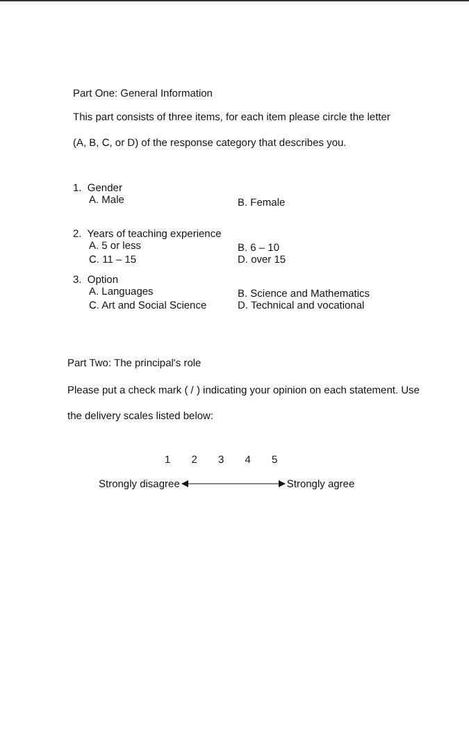Part One: General Information
This part consists of three items, for each item please circle the letter
(A, B, C, or D) of the response category that describes you.
1. Gender
A. Male B. Female
2. Years of teaching experience
A. 5 or less B. 6 – 10
C. 11 – 15 D. over 15
3. Option
A. Languages B. Science and Mathematics
C. Art and Social Science D. Technical and vocational
Part Two: The principal's role
Please put a check mark ( / ) indicating your opinion on each statement. Use
the delivery scales listed below:
1 2 3 4 5
Strongly disagree Strongly agree